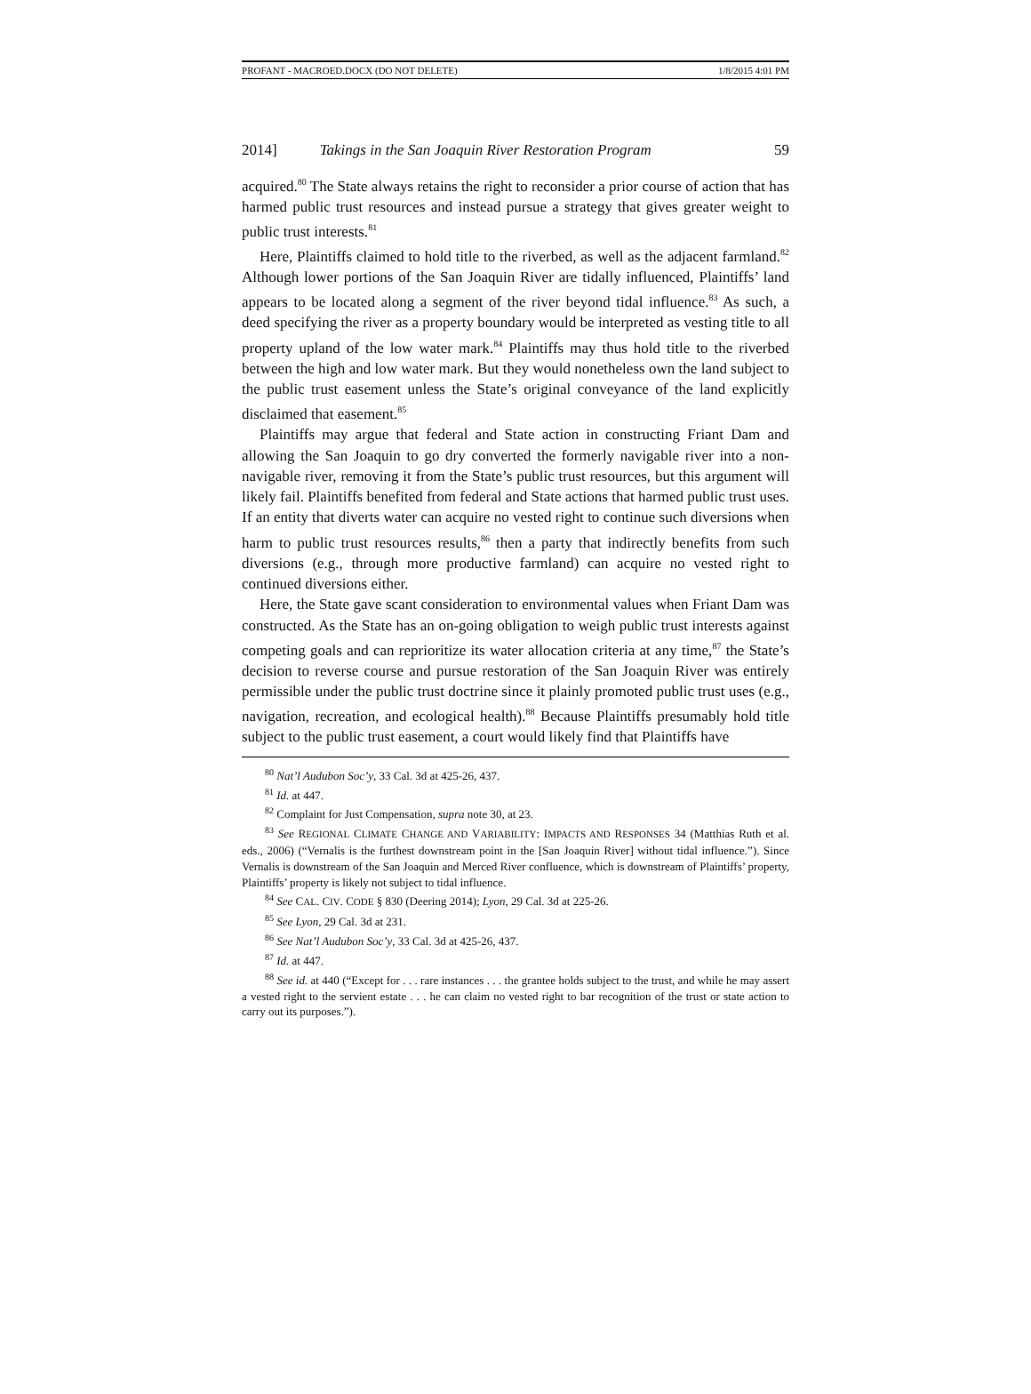PROFANT - MACROED.DOCX (DO NOT DELETE) 1/8/2015 4:01 PM
2014] Takings in the San Joaquin River Restoration Program 59
acquired.<sup>80</sup> The State always retains the right to reconsider a prior course of action that has harmed public trust resources and instead pursue a strategy that gives greater weight to public trust interests.<sup>81</sup>
Here, Plaintiffs claimed to hold title to the riverbed, as well as the adjacent farmland.<sup>82</sup> Although lower portions of the San Joaquin River are tidally influenced, Plaintiffs’ land appears to be located along a segment of the river beyond tidal influence.<sup>83</sup> As such, a deed specifying the river as a property boundary would be interpreted as vesting title to all property upland of the low water mark.<sup>84</sup> Plaintiffs may thus hold title to the riverbed between the high and low water mark. But they would nonetheless own the land subject to the public trust easement unless the State’s original conveyance of the land explicitly disclaimed that easement.<sup>85</sup>
Plaintiffs may argue that federal and State action in constructing Friant Dam and allowing the San Joaquin to go dry converted the formerly navigable river into a non-navigable river, removing it from the State’s public trust resources, but this argument will likely fail. Plaintiffs benefited from federal and State actions that harmed public trust uses. If an entity that diverts water can acquire no vested right to continue such diversions when harm to public trust resources results,<sup>86</sup> then a party that indirectly benefits from such diversions (e.g., through more productive farmland) can acquire no vested right to continued diversions either.
Here, the State gave scant consideration to environmental values when Friant Dam was constructed. As the State has an on-going obligation to weigh public trust interests against competing goals and can reprioritize its water allocation criteria at any time,<sup>87</sup> the State’s decision to reverse course and pursue restoration of the San Joaquin River was entirely permissible under the public trust doctrine since it plainly promoted public trust uses (e.g., navigation, recreation, and ecological health).<sup>88</sup> Because Plaintiffs presumably hold title subject to the public trust easement, a court would likely find that Plaintiffs have
<sup>80</sup> Nat’l Audubon Soc’y, 33 Cal. 3d at 425-26, 437.
<sup>81</sup> Id. at 447.
<sup>82</sup> Complaint for Just Compensation, supra note 30, at 23.
<sup>83</sup> See REGIONAL CLIMATE CHANGE AND VARIABILITY: IMPACTS AND RESPONSES 34 (Matthias Ruth et al. eds., 2006) (“Vernalis is the furthest downstream point in the [San Joaquin River] without tidal influence.”). Since Vernalis is downstream of the San Joaquin and Merced River confluence, which is downstream of Plaintiffs’ property, Plaintiffs’ property is likely not subject to tidal influence.
<sup>84</sup> See CAL. CIV. CODE § 830 (Deering 2014); Lyon, 29 Cal. 3d at 225-26.
<sup>85</sup> See Lyon, 29 Cal. 3d at 231.
<sup>86</sup> See Nat’l Audubon Soc’y, 33 Cal. 3d at 425-26, 437.
<sup>87</sup> Id. at 447.
<sup>88</sup> See id. at 440 (“Except for . . . rare instances . . . the grantee holds subject to the trust, and while he may assert a vested right to the servient estate . . . he can claim no vested right to bar recognition of the trust or state action to carry out its purposes.”).